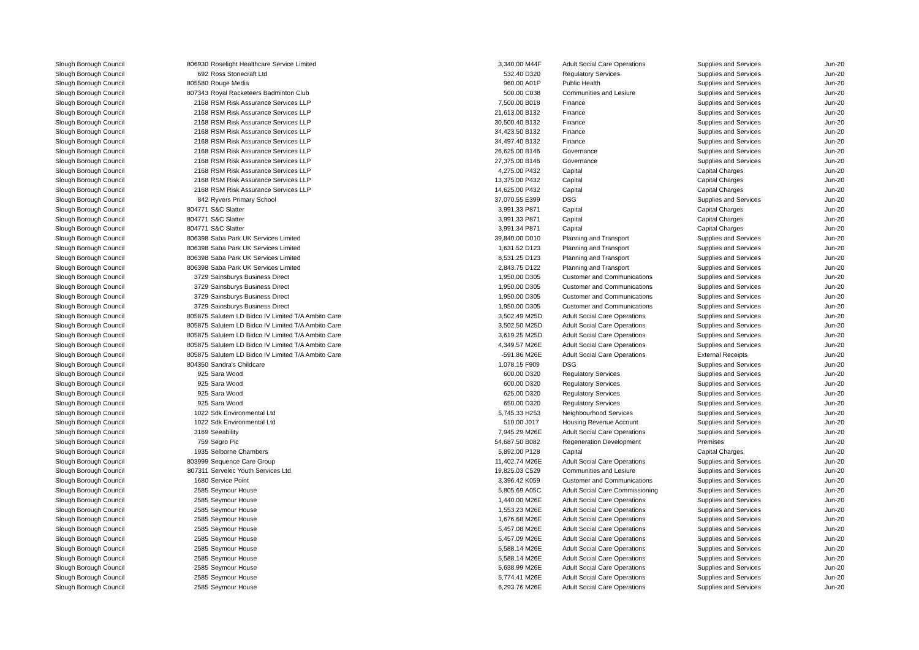| Slough Borough Council | 806930 | Roselight Healthcare Service Limited | 3,340.00 | M44F | Adult Social Care Operations | Supplies and Services | Jun-20 |
| Slough Borough Council | 692 | Ross Stonecraft Ltd | 532.40 | D320 | Regulatory Services | Supplies and Services | Jun-20 |
| Slough Borough Council | 805580 | Rouge Media | 960.00 | A01P | Public Health | Supplies and Services | Jun-20 |
| Slough Borough Council | 807343 | Royal Racketeers Badminton Club | 500.00 | C038 | Communities and Lesiure | Supplies and Services | Jun-20 |
| Slough Borough Council | 2168 | RSM Risk Assurance Services LLP | 7,500.00 | B018 | Finance | Supplies and Services | Jun-20 |
| Slough Borough Council | 2168 | RSM Risk Assurance Services LLP | 21,613.00 | B132 | Finance | Supplies and Services | Jun-20 |
| Slough Borough Council | 2168 | RSM Risk Assurance Services LLP | 30,500.40 | B132 | Finance | Supplies and Services | Jun-20 |
| Slough Borough Council | 2168 | RSM Risk Assurance Services LLP | 34,423.50 | B132 | Finance | Supplies and Services | Jun-20 |
| Slough Borough Council | 2168 | RSM Risk Assurance Services LLP | 34,497.40 | B132 | Finance | Supplies and Services | Jun-20 |
| Slough Borough Council | 2168 | RSM Risk Assurance Services LLP | 26,625.00 | B146 | Governance | Supplies and Services | Jun-20 |
| Slough Borough Council | 2168 | RSM Risk Assurance Services LLP | 27,375.00 | B146 | Governance | Supplies and Services | Jun-20 |
| Slough Borough Council | 2168 | RSM Risk Assurance Services LLP | 4,275.00 | P432 | Capital | Capital Charges | Jun-20 |
| Slough Borough Council | 2168 | RSM Risk Assurance Services LLP | 13,375.00 | P432 | Capital | Capital Charges | Jun-20 |
| Slough Borough Council | 2168 | RSM Risk Assurance Services LLP | 14,625.00 | P432 | Capital | Capital Charges | Jun-20 |
| Slough Borough Council | 842 | Ryvers Primary School | 37,070.55 | E399 | DSG | Supplies and Services | Jun-20 |
| Slough Borough Council | 804771 | S&C Slatter | 3,991.33 | P871 | Capital | Capital Charges | Jun-20 |
| Slough Borough Council | 804771 | S&C Slatter | 3,991.33 | P871 | Capital | Capital Charges | Jun-20 |
| Slough Borough Council | 804771 | S&C Slatter | 3,991.34 | P871 | Capital | Capital Charges | Jun-20 |
| Slough Borough Council | 806398 | Saba Park UK Services Limited | 39,840.00 | D010 | Planning and Transport | Supplies and Services | Jun-20 |
| Slough Borough Council | 806398 | Saba Park UK Services Limited | 1,631.52 | D123 | Planning and Transport | Supplies and Services | Jun-20 |
| Slough Borough Council | 806398 | Saba Park UK Services Limited | 8,531.25 | D123 | Planning and Transport | Supplies and Services | Jun-20 |
| Slough Borough Council | 806398 | Saba Park UK Services Limited | 2,843.75 | D122 | Planning and Transport | Supplies and Services | Jun-20 |
| Slough Borough Council | 3729 | Sainsburys Business Direct | 1,950.00 | D305 | Customer and Communications | Supplies and Services | Jun-20 |
| Slough Borough Council | 3729 | Sainsburys Business Direct | 1,950.00 | D305 | Customer and Communications | Supplies and Services | Jun-20 |
| Slough Borough Council | 3729 | Sainsburys Business Direct | 1,950.00 | D305 | Customer and Communications | Supplies and Services | Jun-20 |
| Slough Borough Council | 3729 | Sainsburys Business Direct | 1,950.00 | D305 | Customer and Communications | Supplies and Services | Jun-20 |
| Slough Borough Council | 805875 | Salutem LD Bidco IV Limited T/A Ambito Care | 3,502.49 | M25D | Adult Social Care Operations | Supplies and Services | Jun-20 |
| Slough Borough Council | 805875 | Salutem LD Bidco IV Limited T/A Ambito Care | 3,502.50 | M25D | Adult Social Care Operations | Supplies and Services | Jun-20 |
| Slough Borough Council | 805875 | Salutem LD Bidco IV Limited T/A Ambito Care | 3,619.25 | M25D | Adult Social Care Operations | Supplies and Services | Jun-20 |
| Slough Borough Council | 805875 | Salutem LD Bidco IV Limited T/A Ambito Care | 4,349.57 | M26E | Adult Social Care Operations | Supplies and Services | Jun-20 |
| Slough Borough Council | 805875 | Salutem LD Bidco IV Limited T/A Ambito Care | -591.86 | M26E | Adult Social Care Operations | External Receipts | Jun-20 |
| Slough Borough Council | 804350 | Sandra's Childcare | 1,078.15 | F909 | DSG | Supplies and Services | Jun-20 |
| Slough Borough Council | 925 | Sara Wood | 600.00 | D320 | Regulatory Services | Supplies and Services | Jun-20 |
| Slough Borough Council | 925 | Sara Wood | 600.00 | D320 | Regulatory Services | Supplies and Services | Jun-20 |
| Slough Borough Council | 925 | Sara Wood | 625.00 | D320 | Regulatory Services | Supplies and Services | Jun-20 |
| Slough Borough Council | 925 | Sara Wood | 650.00 | D320 | Regulatory Services | Supplies and Services | Jun-20 |
| Slough Borough Council | 1022 | Sdk Environmental Ltd | 5,745.33 | H253 | Neighbourhood Services | Supplies and Services | Jun-20 |
| Slough Borough Council | 1022 | Sdk Environmental Ltd | 510.00 | J017 | Housing Revenue Account | Supplies and Services | Jun-20 |
| Slough Borough Council | 3169 | Seeability | 7,945.29 | M26E | Adult Social Care Operations | Supplies and Services | Jun-20 |
| Slough Borough Council | 759 | Segro Plc | 54,687.50 | B082 | Regeneration Development | Premises | Jun-20 |
| Slough Borough Council | 1935 | Selborne Chambers | 5,892.00 | P128 | Capital | Capital Charges | Jun-20 |
| Slough Borough Council | 803999 | Sequence Care Group | 11,402.74 | M26E | Adult Social Care Operations | Supplies and Services | Jun-20 |
| Slough Borough Council | 807311 | Servelec Youth Services Ltd | 19,825.03 | C529 | Communities and Lesiure | Supplies and Services | Jun-20 |
| Slough Borough Council | 1680 | Service Point | 3,396.42 | K059 | Customer and Communications | Supplies and Services | Jun-20 |
| Slough Borough Council | 2585 | Seymour House | 5,805.69 | A05C | Adult Social Care Commissioning | Supplies and Services | Jun-20 |
| Slough Borough Council | 2585 | Seymour House | 1,440.00 | M26E | Adult Social Care Operations | Supplies and Services | Jun-20 |
| Slough Borough Council | 2585 | Seymour House | 1,553.23 | M26E | Adult Social Care Operations | Supplies and Services | Jun-20 |
| Slough Borough Council | 2585 | Seymour House | 1,676.68 | M26E | Adult Social Care Operations | Supplies and Services | Jun-20 |
| Slough Borough Council | 2585 | Seymour House | 5,457.08 | M26E | Adult Social Care Operations | Supplies and Services | Jun-20 |
| Slough Borough Council | 2585 | Seymour House | 5,457.09 | M26E | Adult Social Care Operations | Supplies and Services | Jun-20 |
| Slough Borough Council | 2585 | Seymour House | 5,588.14 | M26E | Adult Social Care Operations | Supplies and Services | Jun-20 |
| Slough Borough Council | 2585 | Seymour House | 5,588.14 | M26E | Adult Social Care Operations | Supplies and Services | Jun-20 |
| Slough Borough Council | 2585 | Seymour House | 5,638.99 | M26E | Adult Social Care Operations | Supplies and Services | Jun-20 |
| Slough Borough Council | 2585 | Seymour House | 5,774.41 | M26E | Adult Social Care Operations | Supplies and Services | Jun-20 |
| Slough Borough Council | 2585 | Seymour House | 6,293.76 | M26E | Adult Social Care Operations | Supplies and Services | Jun-20 |